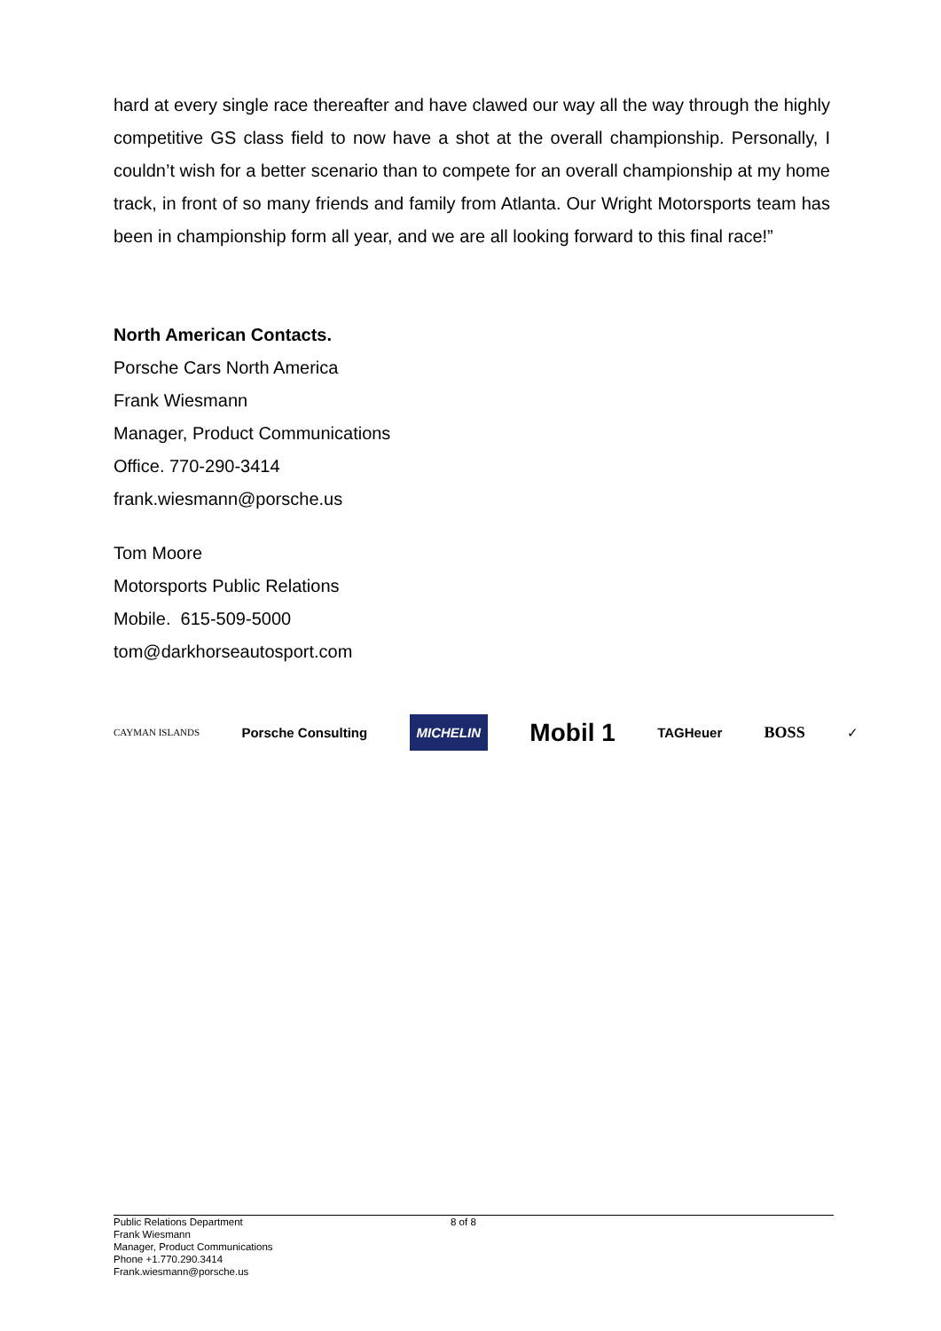hard at every single race thereafter and have clawed our way all the way through the highly competitive GS class field to now have a shot at the overall championship. Personally, I couldn’t wish for a better scenario than to compete for an overall championship at my home track, in front of so many friends and family from Atlanta. Our Wright Motorsports team has been in championship form all year, and we are all looking forward to this final race!”
North American Contacts.
Porsche Cars North America
Frank Wiesmann
Manager, Product Communications
Office. 770-290-3414
frank.wiesmann@porsche.us
Tom Moore
Motorsports Public Relations
Mobile. 615-509-5000
tom@darkhorseautosport.com
CAYMAN ISLANDS Porsche Consulting MICHELIN Mobil 1 TAGHeuer BOSS ✓
Public Relations Department
Frank Wiesmann
Manager, Product Communications
Phone +1.770.290.3414
Frank.wiesmann@porsche.us
8 of 8